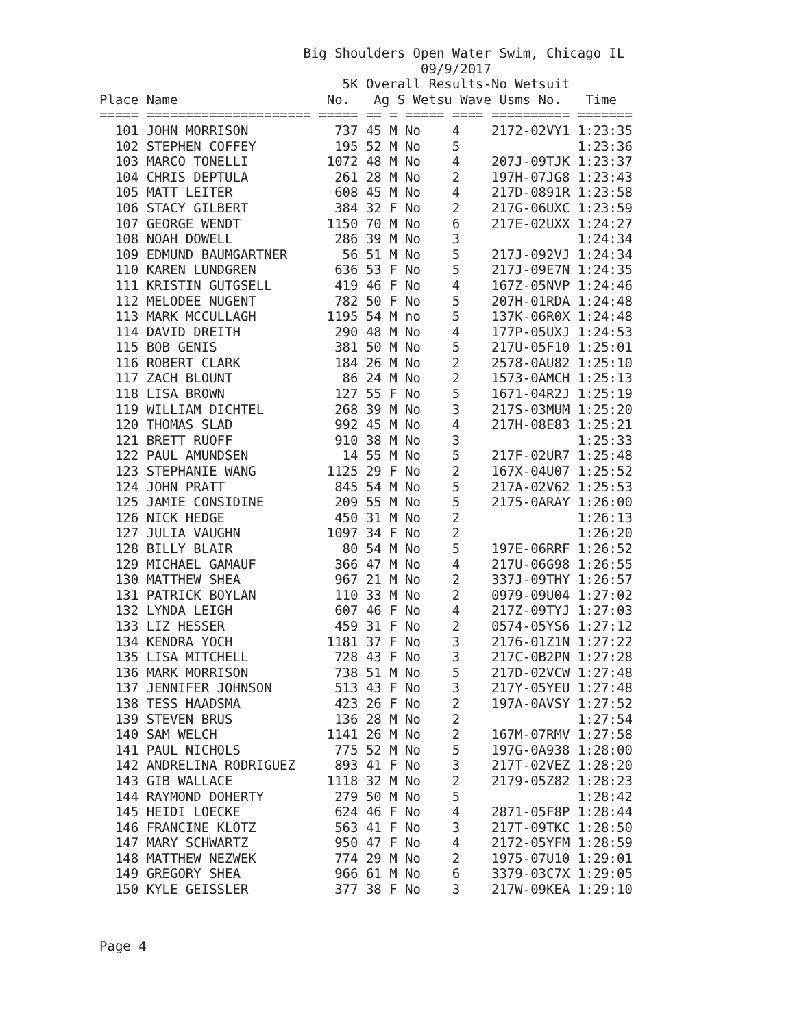Big Shoulders Open Water Swim, Chicago IL
                                         09/9/2017
                               5K Overall Results-No Wetsuit
Place Name                   No.   Ag S Wetsu Wave Usms No.   Time
===== ===================== ===== == = ===== ==== ========== =======
  101 JOHN MORRISON           737 45 M No    4    2172-02VY1 1:23:35
  102 STEPHEN COFFEY          195 52 M No    5               1:23:36
  103 MARCO TONELLI          1072 48 M No    4    207J-09TJK 1:23:37
  104 CHRIS DEPTULA           261 28 M No    2    197H-07JG8 1:23:43
  105 MATT LEITER             608 45 M No    4    217D-0891R 1:23:58
  106 STACY GILBERT           384 32 F No    2    217G-06UXC 1:23:59
  107 GEORGE WENDT           1150 70 M No    6    217E-02UXX 1:24:27
  108 NOAH DOWELL             286 39 M No    3               1:24:34
  109 EDMUND BAUMGARTNER       56 51 M No    5    217J-092VJ 1:24:34
  110 KAREN LUNDGREN          636 53 F No    5    217J-09E7N 1:24:35
  111 KRISTIN GUTGSELL        419 46 F No    4    167Z-05NVP 1:24:46
  112 MELODEE NUGENT          782 50 F No    5    207H-01RDA 1:24:48
  113 MARK MCCULLAGH         1195 54 M no    5    137K-06R0X 1:24:48
  114 DAVID DREITH            290 48 M No    4    177P-05UXJ 1:24:53
  115 BOB GENIS               381 50 M No    5    217U-05F10 1:25:01
  116 ROBERT CLARK            184 26 M No    2    2578-0AU82 1:25:10
  117 ZACH BLOUNT              86 24 M No    2    1573-0AMCH 1:25:13
  118 LISA BROWN              127 55 F No    5    1671-04R2J 1:25:19
  119 WILLIAM DICHTEL         268 39 M No    3    217S-03MUM 1:25:20
  120 THOMAS SLAD             992 45 M No    4    217H-08E83 1:25:21
  121 BRETT RUOFF             910 38 M No    3               1:25:33
  122 PAUL AMUNDSEN            14 55 M No    5    217F-02UR7 1:25:48
  123 STEPHANIE WANG         1125 29 F No    2    167X-04U07 1:25:52
  124 JOHN PRATT              845 54 M No    5    217A-02V62 1:25:53
  125 JAMIE CONSIDINE         209 55 M No    5    2175-0ARAY 1:26:00
  126 NICK HEDGE              450 31 M No    2               1:26:13
  127 JULIA VAUGHN           1097 34 F No    2               1:26:20
  128 BILLY BLAIR              80 54 M No    5    197E-06RRF 1:26:52
  129 MICHAEL GAMAUF          366 47 M No    4    217U-06G98 1:26:55
  130 MATTHEW SHEA            967 21 M No    2    337J-09THY 1:26:57
  131 PATRICK BOYLAN          110 33 M No    2    0979-09U04 1:27:02
  132 LYNDA LEIGH             607 46 F No    4    217Z-09TYJ 1:27:03
  133 LIZ HESSER              459 31 F No    2    0574-05YS6 1:27:12
  134 KENDRA YOCH            1181 37 F No    3    2176-01Z1N 1:27:22
  135 LISA MITCHELL           728 43 F No    3    217C-0B2PN 1:27:28
  136 MARK MORRISON           738 51 M No    5    217D-02VCW 1:27:48
  137 JENNIFER JOHNSON        513 43 F No    3    217Y-05YEU 1:27:48
  138 TESS HAADSMA            423 26 F No    2    197A-0AVSY 1:27:52
  139 STEVEN BRUS             136 28 M No    2               1:27:54
  140 SAM WELCH              1141 26 M No    2    167M-07RMV 1:27:58
  141 PAUL NICHOLS            775 52 M No    5    197G-0A938 1:28:00
  142 ANDRELINA RODRIGUEZ     893 41 F No    3    217T-02VEZ 1:28:20
  143 GIB WALLACE            1118 32 M No    2    2179-05Z82 1:28:23
  144 RAYMOND DOHERTY         279 50 M No    5               1:28:42
  145 HEIDI LOECKE            624 46 F No    4    2871-05F8P 1:28:44
  146 FRANCINE KLOTZ          563 41 F No    3    217T-09TKC 1:28:50
  147 MARY SCHWARTZ           950 47 F No    4    2172-05YFM 1:28:59
  148 MATTHEW NEZWEK          774 29 M No    2    1975-07U10 1:29:01
  149 GREGORY SHEA            966 61 M No    6    3379-03C7X 1:29:05
  150 KYLE GEISSLER           377 38 F No    3    217W-09KEA 1:29:10
Page 4